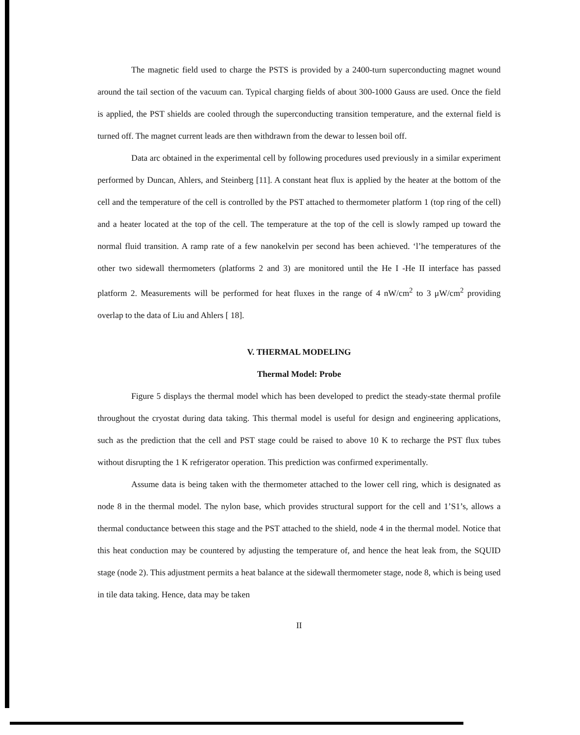The magnetic field used to charge the PSTS is provided by a 2400-turn superconducting magnet wound around the tail section of the vacuum can. Typical charging fields of about 300-1000 Gauss are used. Once the field is applied, the PST shields are cooled through the superconducting transition temperature, and the external field is turned off. The magnet current leads are then withdrawn from the dewar to lessen boil off.
Data arc obtained in the experimental cell by following procedures used previously in a similar experiment performed by Duncan, Ahlers, and Steinberg [11]. A constant heat flux is applied by the heater at the bottom of the cell and the temperature of the cell is controlled by the PST attached to thermometer platform 1 (top ring of the cell) and a heater located at the top of the cell. The temperature at the top of the cell is slowly ramped up toward the normal fluid transition. A ramp rate of a few nanokelvin per second has been achieved. ‘l’he temperatures of the other two sidewall thermometers (platforms 2 and 3) are monitored until the He I -He II interface has passed platform 2. Measurements will be performed for heat fluxes in the range of 4 nW/cm<sup>2</sup> to 3 μW/cm<sup>2</sup> providing overlap to the data of Liu and Ahlers [ 18].
V. THERMAL MODELING
Thermal Model: Probe
Figure 5 displays the thermal model which has been developed to predict the steady-state thermal profile throughout the cryostat during data taking. This thermal model is useful for design and engineering applications, such as the prediction that the cell and PST stage could be raised to above 10 K to recharge the PST flux tubes without disrupting the 1 K refrigerator operation. This prediction was confirmed experimentally.
Assume data is being taken with the thermometer attached to the lower cell ring, which is designated as node 8 in the thermal model. The nylon base, which provides structural support for the cell and 1’S1’s, allows a thermal conductance between this stage and the PST attached to the shield, node 4 in the thermal model. Notice that this heat conduction may be countered by adjusting the temperature of, and hence the heat leak from, the SQUID stage (node 2). This adjustment permits a heat balance at the sidewall thermometer stage, node 8, which is being used in tile data taking. Hence, data may be taken
II